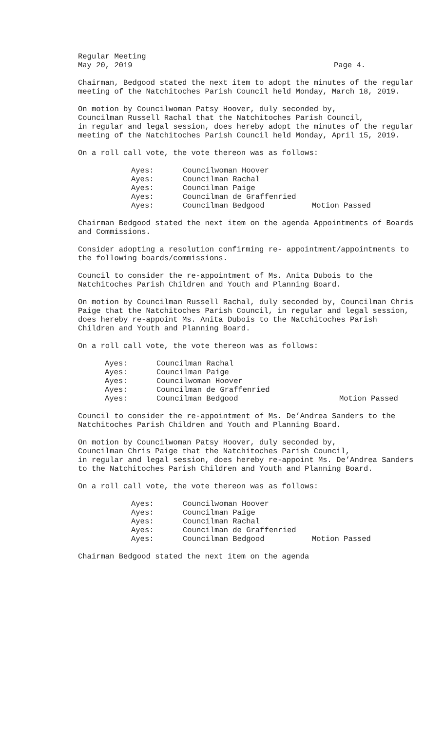Regular Meeting
May 20, 2019 Page 4.
Chairman, Bedgood stated the next item to adopt the minutes of the regular meeting of the Natchitoches Parish Council held Monday, March 18, 2019.
On motion by Councilwoman Patsy Hoover, duly seconded by,
Councilman Russell Rachal that the Natchitoches Parish Council,
in regular and legal session, does hereby adopt the minutes of the regular meeting of the Natchitoches Parish Council held Monday, April 15, 2019.
On a roll call vote, the vote thereon was as follows:
| Ayes: | Councilwoman Hoover | |
| Ayes: | Councilman Rachal | |
| Ayes: | Councilman Paige | |
| Ayes: | Councilman de Graffenried | |
| Ayes: | Councilman Bedgood | Motion Passed |
Chairman Bedgood stated the next item on the agenda Appointments of Boards and Commissions.
Consider adopting a resolution confirming re- appointment/appointments to the following boards/commissions.
Council to consider the re-appointment of Ms. Anita Dubois to the Natchitoches Parish Children and Youth and Planning Board.
On motion by Councilman Russell Rachal, duly seconded by, Councilman Chris Paige that the Natchitoches Parish Council, in regular and legal session, does hereby re-appoint Ms. Anita Dubois to the Natchitoches Parish Children and Youth and Planning Board.
On a roll call vote, the vote thereon was as follows:
| Ayes: | Councilman Rachal | |
| Ayes: | Councilman Paige | |
| Ayes: | Councilwoman Hoover | |
| Ayes: | Councilman de Graffenried | |
| Ayes: | Councilman Bedgood | Motion Passed |
Council to consider the re-appointment of Ms. De’Andrea Sanders to the Natchitoches Parish Children and Youth and Planning Board.
On motion by Councilwoman Patsy Hoover, duly seconded by,
Councilman Chris Paige that the Natchitoches Parish Council,
in regular and legal session, does hereby re-appoint Ms. De’Andrea Sanders to the Natchitoches Parish Children and Youth and Planning Board.
On a roll call vote, the vote thereon was as follows:
| Ayes: | Councilwoman Hoover | |
| Ayes: | Councilman Paige | |
| Ayes: | Councilman Rachal | |
| Ayes: | Councilman de Graffenried | |
| Ayes: | Councilman Bedgood | Motion Passed |
Chairman Bedgood stated the next item on the agenda